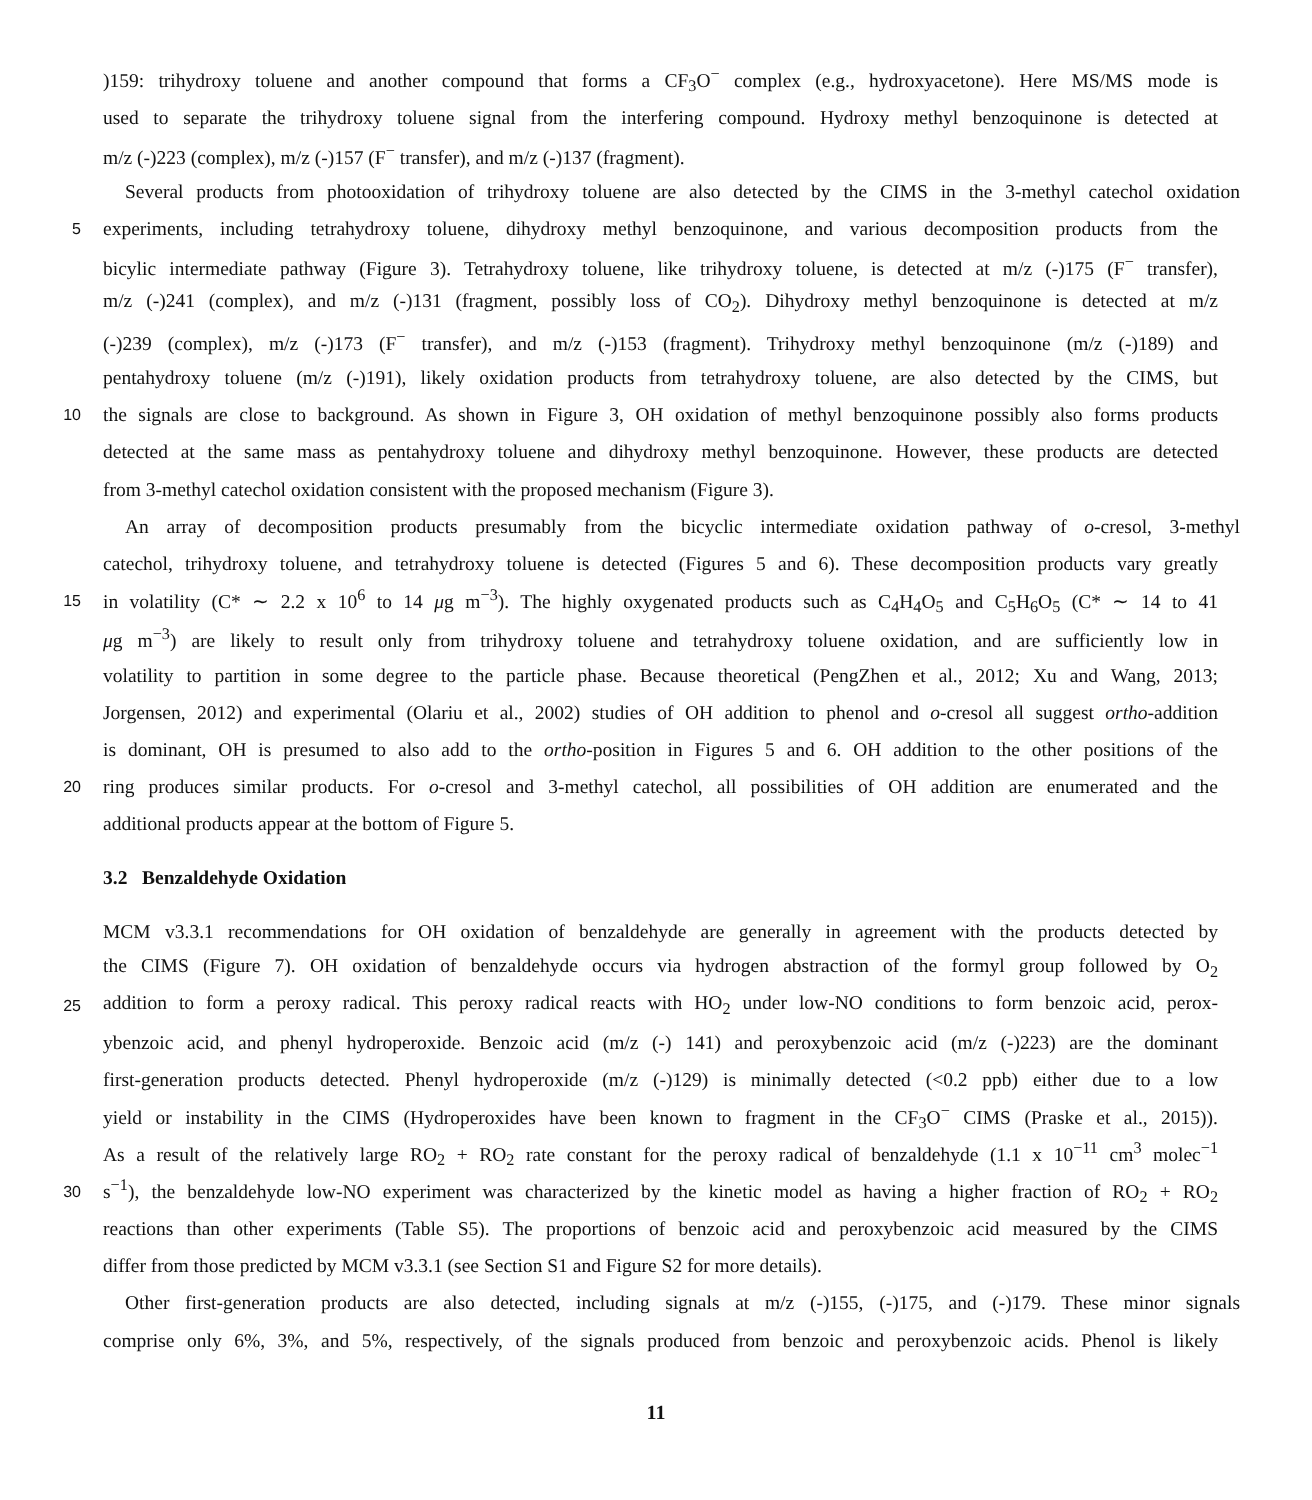)159: trihydroxy toluene and another compound that forms a CF<sub>3</sub>O<sup>−</sup> complex (e.g., hydroxyacetone). Here MS/MS mode is
used to separate the trihydroxy toluene signal from the interfering compound. Hydroxy methyl benzoquinone is detected at
m/z (-)223 (complex), m/z (-)157 (F<sup>−</sup> transfer), and m/z (-)137 (fragment).
Several products from photooxidation of trihydroxy toluene are also detected by the CIMS in the 3-methyl catechol oxidation
5 experiments, including tetrahydroxy toluene, dihydroxy methyl benzoquinone, and various decomposition products from the
bicylic intermediate pathway (Figure 3). Tetrahydroxy toluene, like trihydroxy toluene, is detected at m/z (-)175 (F<sup>−</sup> transfer),
m/z (-)241 (complex), and m/z (-)131 (fragment, possibly loss of CO<sub>2</sub>). Dihydroxy methyl benzoquinone is detected at m/z
(-)239 (complex), m/z (-)173 (F<sup>−</sup> transfer), and m/z (-)153 (fragment). Trihydroxy methyl benzoquinone (m/z (-)189) and
pentahydroxy toluene (m/z (-)191), likely oxidation products from tetrahydroxy toluene, are also detected by the CIMS, but
10 the signals are close to background. As shown in Figure 3, OH oxidation of methyl benzoquinone possibly also forms products
detected at the same mass as pentahydroxy toluene and dihydroxy methyl benzoquinone. However, these products are detected
from 3-methyl catechol oxidation consistent with the proposed mechanism (Figure 3).
An array of decomposition products presumably from the bicyclic intermediate oxidation pathway of o-cresol, 3-methyl
catechol, trihydroxy toluene, and tetrahydroxy toluene is detected (Figures 5 and 6). These decomposition products vary greatly
15 in volatility (C* ∼ 2.2 x 10<sup>6</sup> to 14 μg m<sup>−3</sup>). The highly oxygenated products such as C<sub>4</sub>H<sub>4</sub>O<sub>5</sub> and C<sub>5</sub>H<sub>6</sub>O<sub>5</sub> (C* ∼ 14 to 41
μg m<sup>−3</sup>) are likely to result only from trihydroxy toluene and tetrahydroxy toluene oxidation, and are sufficiently low in
volatility to partition in some degree to the particle phase. Because theoretical (PengZhen et al., 2012; Xu and Wang, 2013;
Jorgensen, 2012) and experimental (Olariu et al., 2002) studies of OH addition to phenol and o-cresol all suggest ortho-addition
is dominant, OH is presumed to also add to the ortho-position in Figures 5 and 6. OH addition to the other positions of the
20 ring produces similar products. For o-cresol and 3-methyl catechol, all possibilities of OH addition are enumerated and the
additional products appear at the bottom of Figure 5.
3.2 Benzaldehyde Oxidation
MCM v3.3.1 recommendations for OH oxidation of benzaldehyde are generally in agreement with the products detected by
the CIMS (Figure 7). OH oxidation of benzaldehyde occurs via hydrogen abstraction of the formyl group followed by O<sub>2</sub>
25 addition to form a peroxy radical. This peroxy radical reacts with HO<sub>2</sub> under low-NO conditions to form benzoic acid, perox-
ybenzoic acid, and phenyl hydroperoxide. Benzoic acid (m/z (-) 141) and peroxybenzoic acid (m/z (-)223) are the dominant
first-generation products detected. Phenyl hydroperoxide (m/z (-)129) is minimally detected (<0.2 ppb) either due to a low
yield or instability in the CIMS (Hydroperoxides have been known to fragment in the CF<sub>3</sub>O<sup>−</sup> CIMS (Praske et al., 2015)).
As a result of the relatively large RO<sub>2</sub> + RO<sub>2</sub> rate constant for the peroxy radical of benzaldehyde (1.1 x 10<sup>−11</sup> cm<sup>3</sup> molec<sup>−1</sup>
30 s<sup>−1</sup>), the benzaldehyde low-NO experiment was characterized by the kinetic model as having a higher fraction of RO<sub>2</sub> + RO<sub>2</sub>
reactions than other experiments (Table S5). The proportions of benzoic acid and peroxybenzoic acid measured by the CIMS
differ from those predicted by MCM v3.3.1 (see Section S1 and Figure S2 for more details).
Other first-generation products are also detected, including signals at m/z (-)155, (-)175, and (-)179. These minor signals
comprise only 6%, 3%, and 5%, respectively, of the signals produced from benzoic and peroxybenzoic acids. Phenol is likely
11